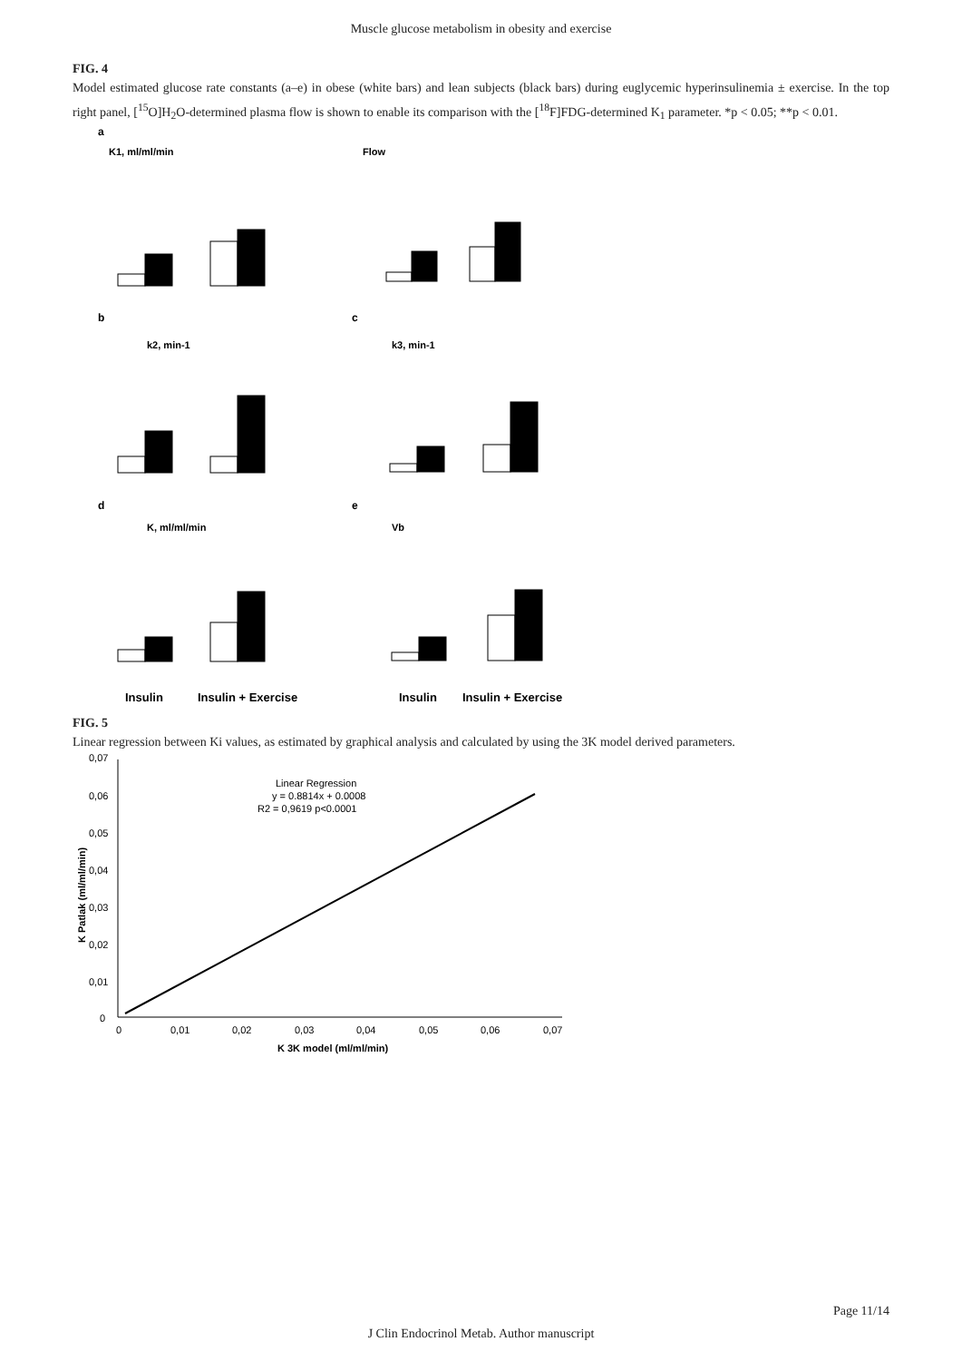Muscle glucose metabolism in obesity and exercise
FIG. 4
Model estimated glucose rate constants (a–e) in obese (white bars) and lean subjects (black bars) during euglycemic hyperinsulinemia ± exercise. In the top right panel, [<sup>15</sup>O]H<sub>2</sub>O-determined plasma flow is shown to enable its comparison with the [<sup>18</sup>F]FDG-determined K<sub>1</sub> parameter. *p < 0.05; **p < 0.01.
a
K1, ml/ml/min
Flow
b
k2, min-1
c
k3, min-1
d
K, ml/ml/min
e
Vb
Insulin
Insulin + Exercise
Insulin
Insulin + Exercise
FIG. 5
Linear regression between Ki values, as estimated by graphical analysis and calculated by using the 3K model derived parameters.
0,07
0,06
0,05
0,04
0,03
0,02
0,01
0
0
0,01
0,02
0,03
0,04
0,05
0,06
0,07
K 3K model (ml/ml/min)
K Patlak (ml/ml/min)
Linear Regression
y = 0.8814x + 0.0008
R2 = 0,9619 p<0.0001
Page 11/14
J Clin Endocrinol Metab. Author manuscript